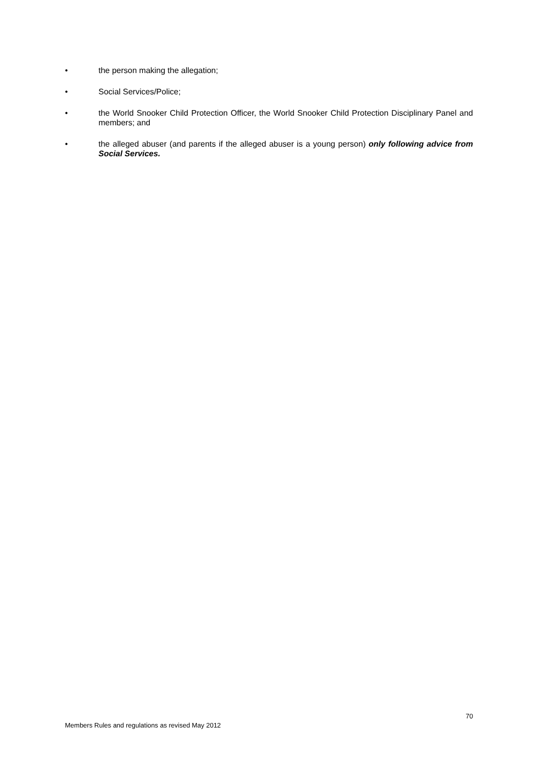• the person making the allegation;
• Social Services/Police;
• the World Snooker Child Protection Officer, the World Snooker Child Protection Disciplinary Panel and members; and
• the alleged abuser (and parents if the alleged abuser is a young person) only following advice from Social Services.
70
Members Rules and regulations as revised May 2012